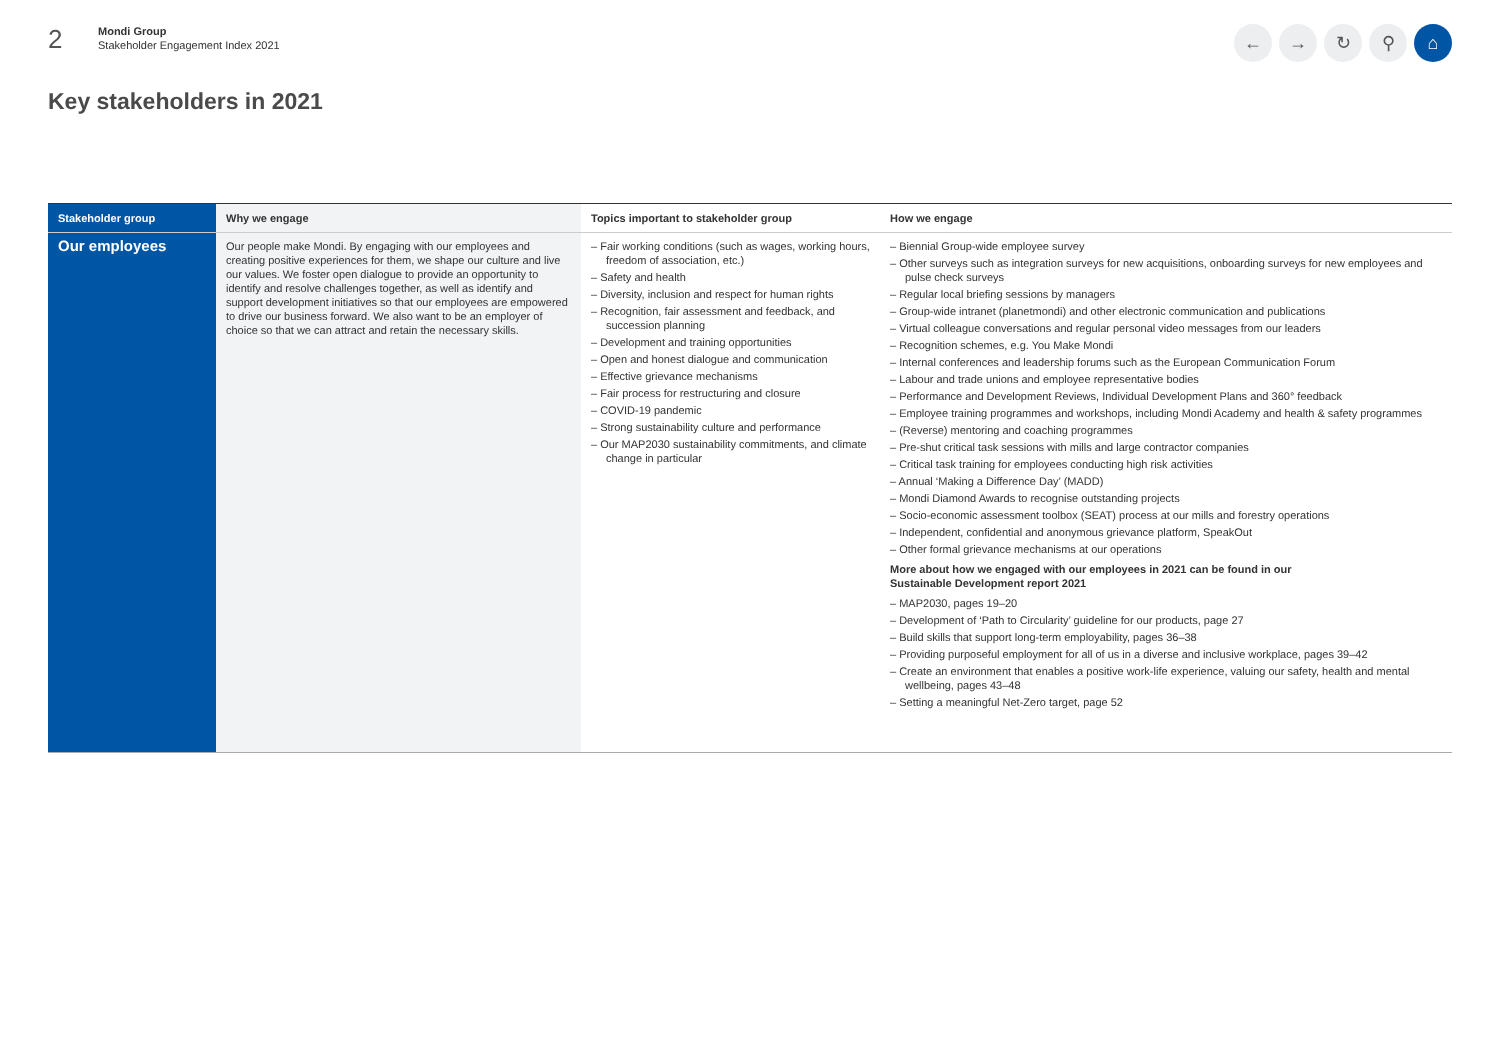2
Mondi Group
Stakeholder Engagement Index 2021
← → ↻ ⚲ ⌂
Key stakeholders in 2021
| Stakeholder group | Why we engage | Topics important to stakeholder group | How we engage |
| --- | --- | --- | --- |
| Our employees | Our people make Mondi. By engaging with our employees and creating positive experiences for them, we shape our culture and live our values. We foster open dialogue to provide an opportunity to identify and resolve challenges together, as well as identify and support development initiatives so that our employees are empowered to drive our business forward. We also want to be an employer of choice so that we can attract and retain the necessary skills. | – Fair working conditions (such as wages, working hours, freedom of association, etc.) – Safety and health – Diversity, inclusion and respect for human rights – Recognition, fair assessment and feedback, and succession planning – Development and training opportunities – Open and honest dialogue and communication – Effective grievance mechanisms – Fair process for restructuring and closure – COVID-19 pandemic – Strong sustainability culture and performance – Our MAP2030 sustainability commitments, and climate change in particular | – Biennial Group-wide employee survey – Other surveys such as integration surveys for new acquisitions, onboarding surveys for new employees and pulse check surveys – Regular local briefing sessions by managers – Group-wide intranet (planetmondi) and other electronic communication and publications – Virtual colleague conversations and regular personal video messages from our leaders – Recognition schemes, e.g. You Make Mondi – Internal conferences and leadership forums such as the European Communication Forum – Labour and trade unions and employee representative bodies – Performance and Development Reviews, Individual Development Plans and 360° feedback – Employee training programmes and workshops, including Mondi Academy and health & safety programmes – (Reverse) mentoring and coaching programmes – Pre-shut critical task sessions with mills and large contractor companies – Critical task training for employees conducting high risk activities – Annual ‘Making a Difference Day’ (MADD) – Mondi Diamond Awards to recognise outstanding projects – Socio-economic assessment toolbox (SEAT) process at our mills and forestry operations – Independent, confidential and anonymous grievance platform, SpeakOut – Other formal grievance mechanisms at our operations More about how we engaged with our employees in 2021 can be found in our Sustainable Development report 2021 – MAP2030, pages 19–20 – Development of ‘Path to Circularity’ guideline for our products, page 27 – Build skills that support long-term employability, pages 36–38 – Providing purposeful employment for all of us in a diverse and inclusive workplace, pages 39–42 – Create an environment that enables a positive work-life experience, valuing our safety, health and mental wellbeing, pages 43–48 – Setting a meaningful Net-Zero target, page 52 |